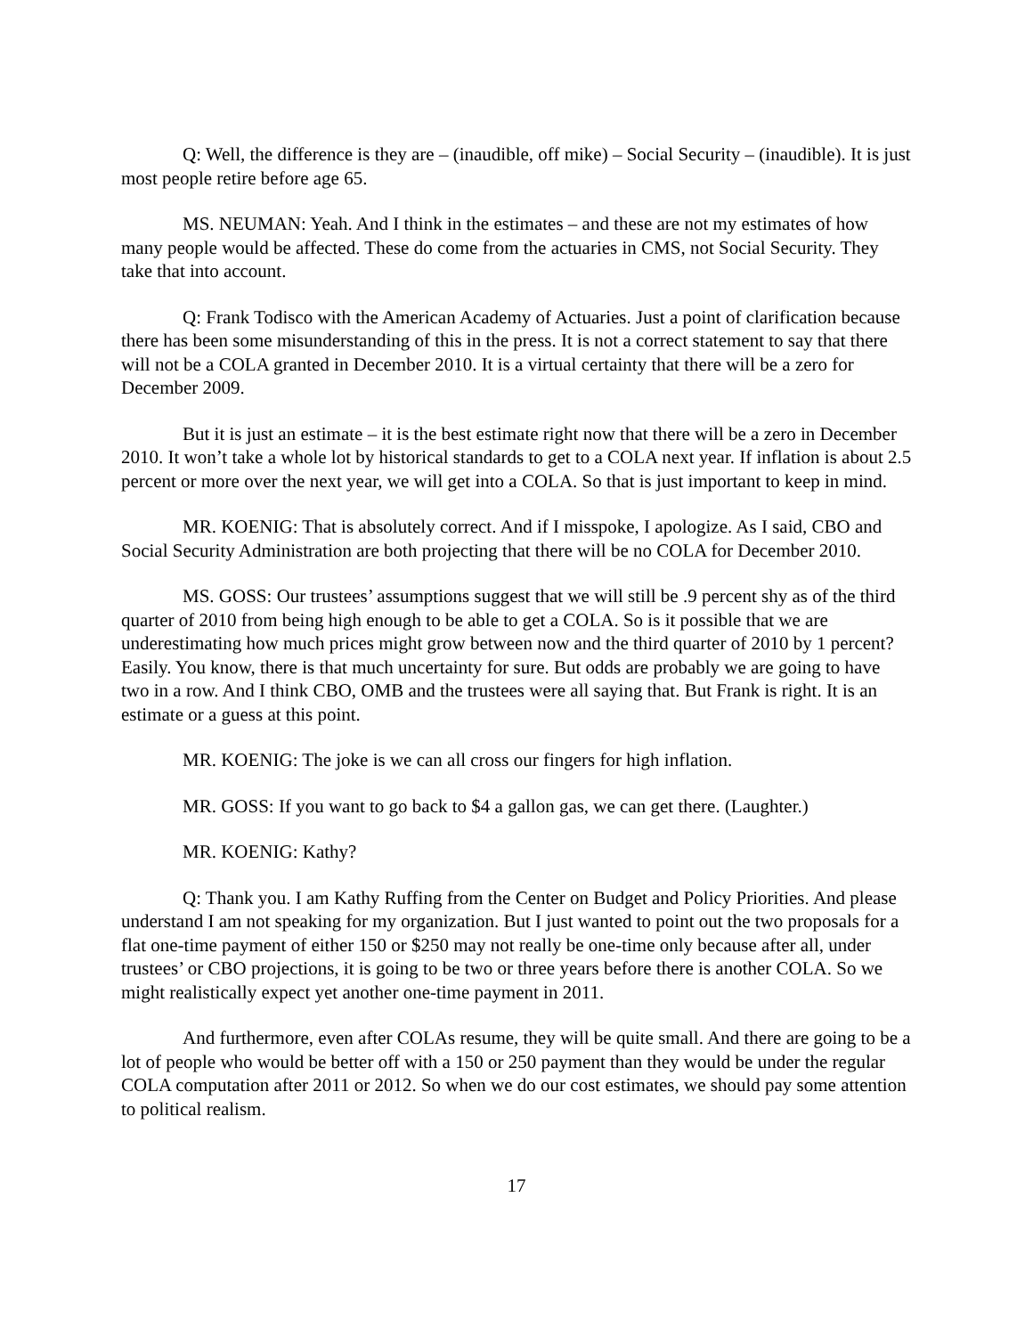Q: Well, the difference is they are – (inaudible, off mike) – Social Security – (inaudible). It is just most people retire before age 65.
MS. NEUMAN: Yeah. And I think in the estimates – and these are not my estimates of how many people would be affected. These do come from the actuaries in CMS, not Social Security. They take that into account.
Q: Frank Todisco with the American Academy of Actuaries. Just a point of clarification because there has been some misunderstanding of this in the press. It is not a correct statement to say that there will not be a COLA granted in December 2010. It is a virtual certainty that there will be a zero for December 2009.
But it is just an estimate – it is the best estimate right now that there will be a zero in December 2010. It won’t take a whole lot by historical standards to get to a COLA next year. If inflation is about 2.5 percent or more over the next year, we will get into a COLA. So that is just important to keep in mind.
MR. KOENIG: That is absolutely correct. And if I misspoke, I apologize. As I said, CBO and Social Security Administration are both projecting that there will be no COLA for December 2010.
MS. GOSS: Our trustees’ assumptions suggest that we will still be .9 percent shy as of the third quarter of 2010 from being high enough to be able to get a COLA. So is it possible that we are underestimating how much prices might grow between now and the third quarter of 2010 by 1 percent? Easily. You know, there is that much uncertainty for sure. But odds are probably we are going to have two in a row. And I think CBO, OMB and the trustees were all saying that. But Frank is right. It is an estimate or a guess at this point.
MR. KOENIG: The joke is we can all cross our fingers for high inflation.
MR. GOSS: If you want to go back to $4 a gallon gas, we can get there. (Laughter.)
MR. KOENIG: Kathy?
Q: Thank you. I am Kathy Ruffing from the Center on Budget and Policy Priorities. And please understand I am not speaking for my organization. But I just wanted to point out the two proposals for a flat one-time payment of either 150 or $250 may not really be one-time only because after all, under trustees’ or CBO projections, it is going to be two or three years before there is another COLA. So we might realistically expect yet another one-time payment in 2011.
And furthermore, even after COLAs resume, they will be quite small. And there are going to be a lot of people who would be better off with a 150 or 250 payment than they would be under the regular COLA computation after 2011 or 2012. So when we do our cost estimates, we should pay some attention to political realism.
17